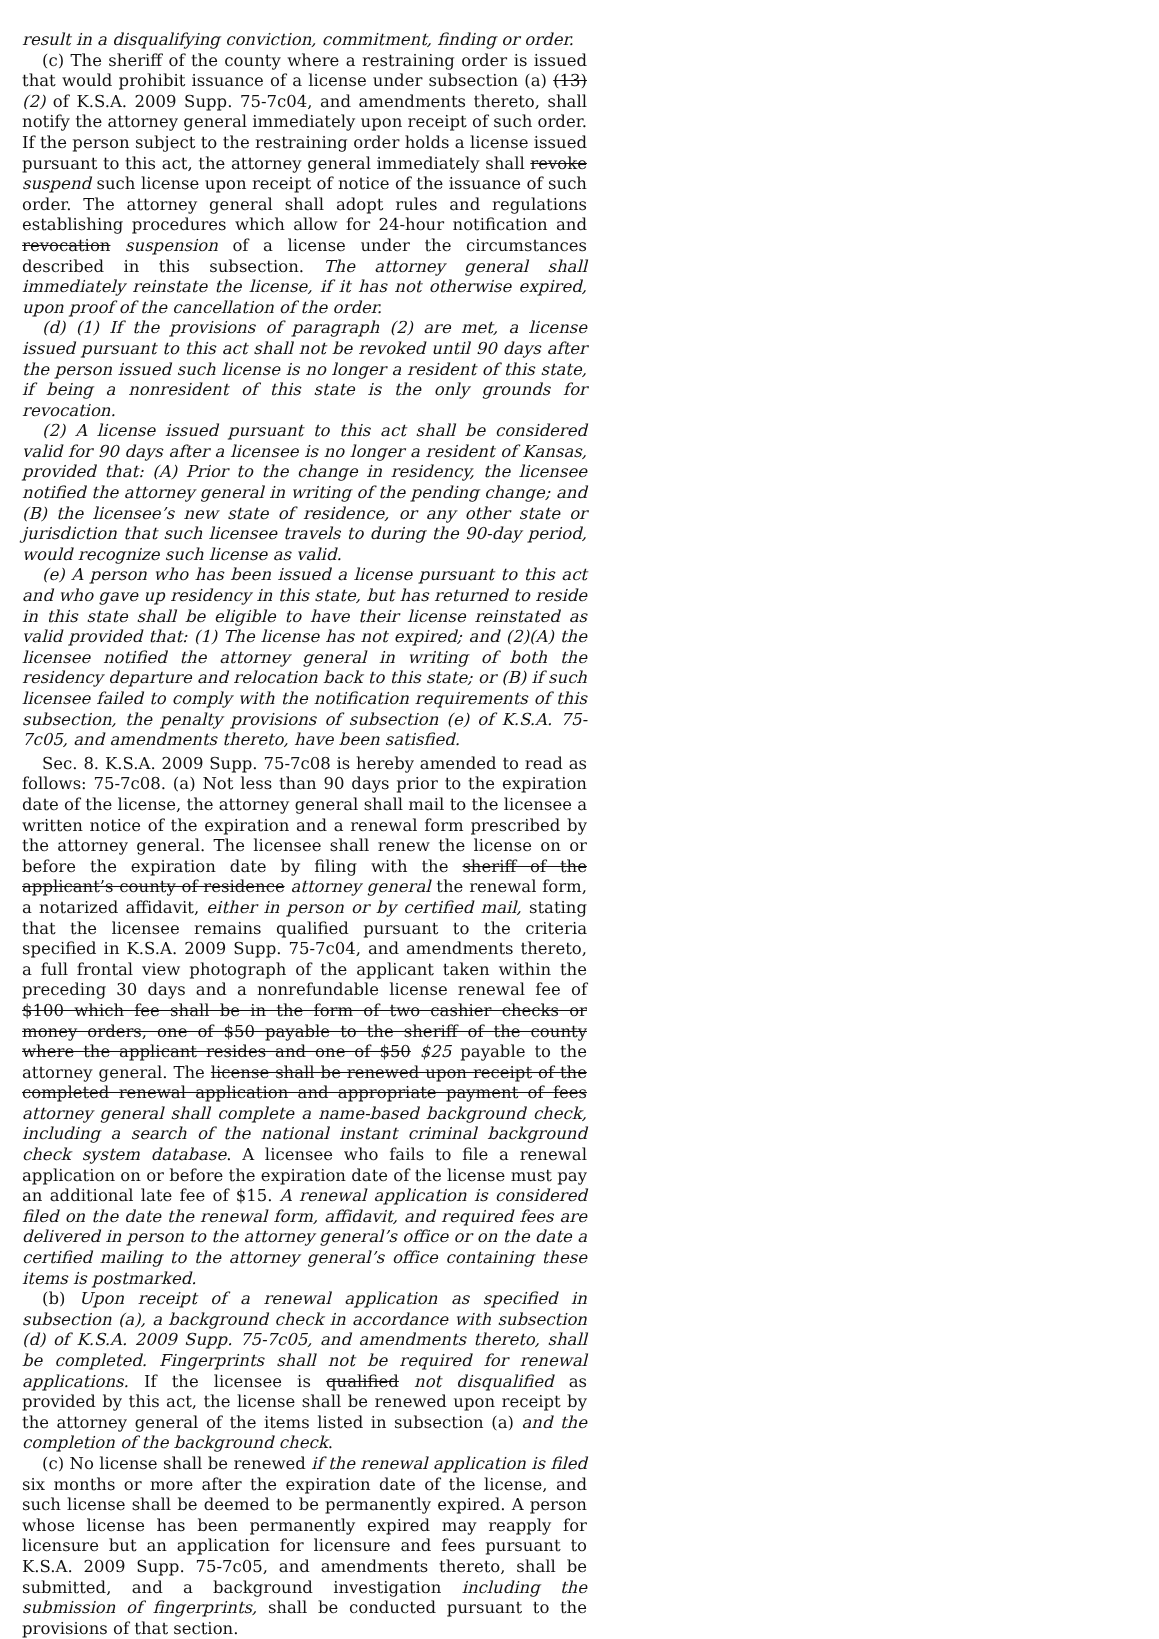result in a disqualifying conviction, commitment, finding or order.
(c) The sheriff of the county where a restraining order is issued that would prohibit issuance of a license under subsection (a) (13) (2) of K.S.A. 2009 Supp. 75-7c04, and amendments thereto, shall notify the attorney general immediately upon receipt of such order. If the person subject to the restraining order holds a license issued pursuant to this act, the attorney general immediately shall revoke suspend such license upon receipt of notice of the issuance of such order. The attorney general shall adopt rules and regulations establishing procedures which allow for 24-hour notification and revocation suspension of a license under the circumstances described in this subsection. The attorney general shall immediately reinstate the license, if it has not otherwise expired, upon proof of the cancellation of the order.
(d) (1) If the provisions of paragraph (2) are met, a license issued pursuant to this act shall not be revoked until 90 days after the person issued such license is no longer a resident of this state, if being a nonresident of this state is the only grounds for revocation.
(2) A license issued pursuant to this act shall be considered valid for 90 days after a licensee is no longer a resident of Kansas, provided that: (A) Prior to the change in residency, the licensee notified the attorney general in writing of the pending change; and (B) the licensee’s new state of residence, or any other state or jurisdiction that such licensee travels to during the 90-day period, would recognize such license as valid.
(e) A person who has been issued a license pursuant to this act and who gave up residency in this state, but has returned to reside in this state shall be eligible to have their license reinstated as valid provided that: (1) The license has not expired; and (2)(A) the licensee notified the attorney general in writing of both the residency departure and relocation back to this state; or (B) if such licensee failed to comply with the notification requirements of this subsection, the penalty provisions of subsection (e) of K.S.A. 75-7c05, and amendments thereto, have been satisfied.
Sec. 8. K.S.A. 2009 Supp. 75-7c08 is hereby amended to read as follows: 75-7c08. (a) Not less than 90 days prior to the expiration date of the license, the attorney general shall mail to the licensee a written notice of the expiration and a renewal form prescribed by the attorney general. The licensee shall renew the license on or before the expiration date by filing with the sheriff of the applicant’s county of residence attorney general the renewal form, a notarized affidavit, either in person or by certified mail, stating that the licensee remains qualified pursuant to the criteria specified in K.S.A. 2009 Supp. 75-7c04, and amendments thereto, a full frontal view photograph of the applicant taken within the preceding 30 days and a nonrefundable license renewal fee of $100 which fee shall be in the form of two cashier checks or money orders, one of $50 payable to the sheriff of the county where the applicant resides and one of $50 $25 payable to the attorney general. The license shall be renewed upon receipt of the completed renewal application and appropriate payment of fees attorney general shall complete a name-based background check, including a search of the national instant criminal background check system database. A licensee who fails to file a renewal application on or before the expiration date of the license must pay an additional late fee of $15. A renewal application is considered filed on the date the renewal form, affidavit, and required fees are delivered in person to the attorney general’s office or on the date a certified mailing to the attorney general’s office containing these items is postmarked.
(b) Upon receipt of a renewal application as specified in subsection (a), a background check in accordance with subsection (d) of K.S.A. 2009 Supp. 75-7c05, and amendments thereto, shall be completed. Fingerprints shall not be required for renewal applications. If the licensee is qualified not disqualified as provided by this act, the license shall be renewed upon receipt by the attorney general of the items listed in subsection (a) and the completion of the background check.
(c) No license shall be renewed if the renewal application is filed six months or more after the expiration date of the license, and such license shall be deemed to be permanently expired. A person whose license has been permanently expired may reapply for licensure but an application for licensure and fees pursuant to K.S.A. 2009 Supp. 75-7c05, and amendments thereto, shall be submitted, and a background investigation including the submission of fingerprints, shall be conducted pursuant to the provisions of that section.